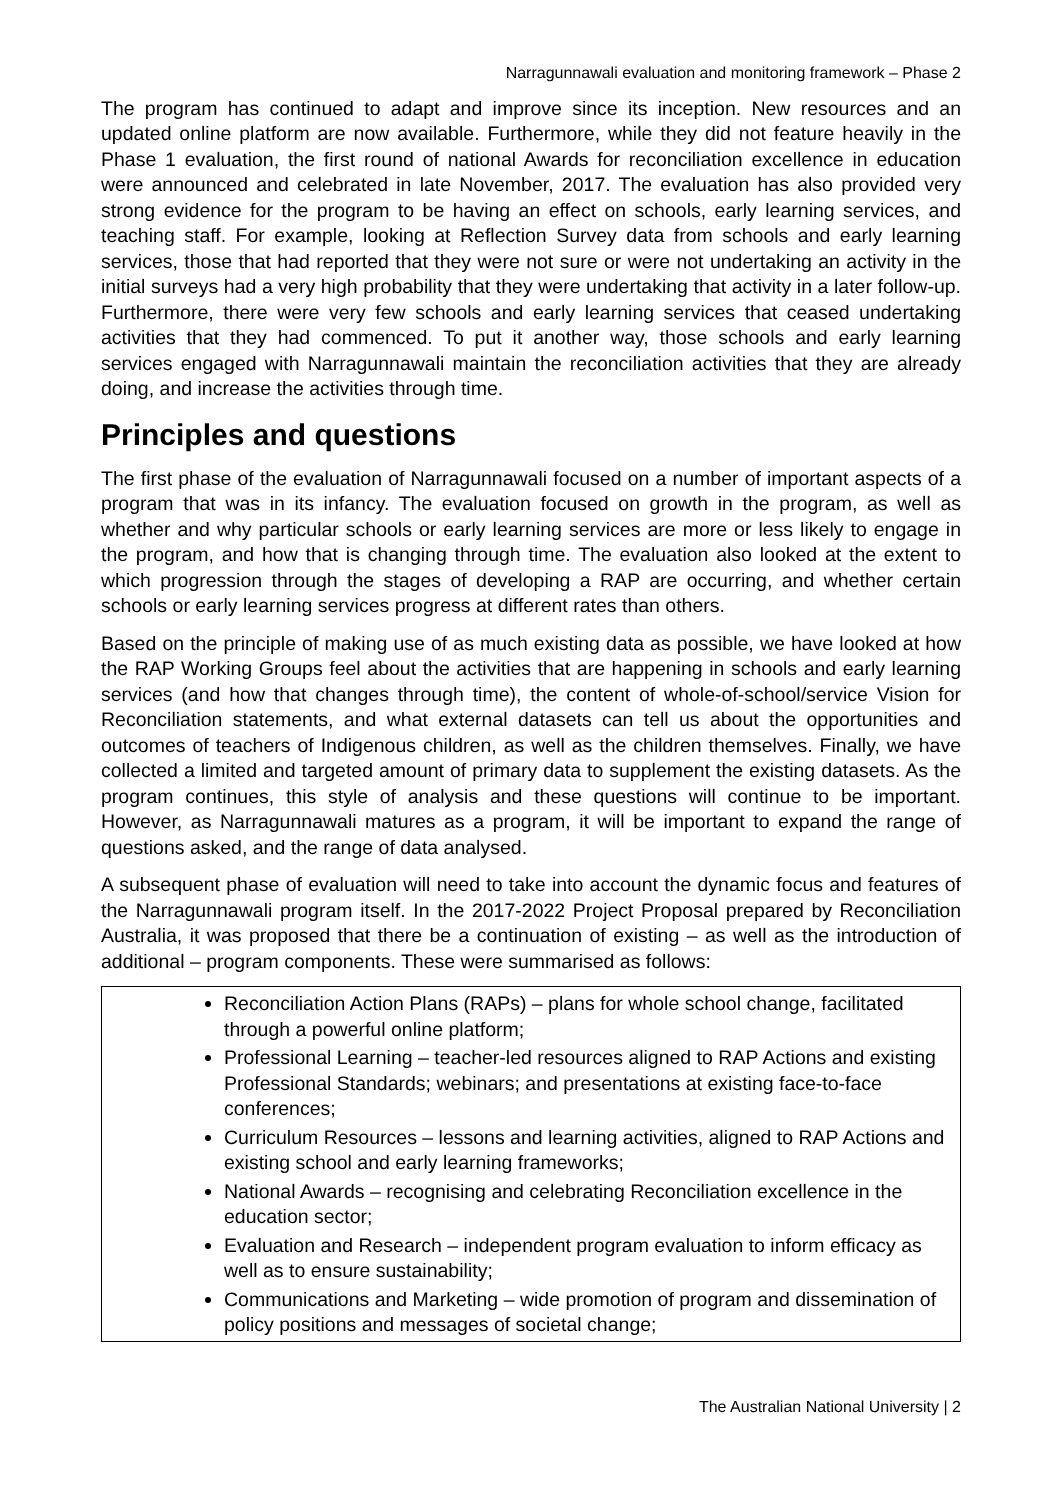Narragunnawali evaluation and monitoring framework – Phase 2
The program has continued to adapt and improve since its inception. New resources and an updated online platform are now available. Furthermore, while they did not feature heavily in the Phase 1 evaluation, the first round of national Awards for reconciliation excellence in education were announced and celebrated in late November, 2017. The evaluation has also provided very strong evidence for the program to be having an effect on schools, early learning services, and teaching staff. For example, looking at Reflection Survey data from schools and early learning services, those that had reported that they were not sure or were not undertaking an activity in the initial surveys had a very high probability that they were undertaking that activity in a later follow-up. Furthermore, there were very few schools and early learning services that ceased undertaking activities that they had commenced. To put it another way, those schools and early learning services engaged with Narragunnawali maintain the reconciliation activities that they are already doing, and increase the activities through time.
Principles and questions
The first phase of the evaluation of Narragunnawali focused on a number of important aspects of a program that was in its infancy. The evaluation focused on growth in the program, as well as whether and why particular schools or early learning services are more or less likely to engage in the program, and how that is changing through time. The evaluation also looked at the extent to which progression through the stages of developing a RAP are occurring, and whether certain schools or early learning services progress at different rates than others.
Based on the principle of making use of as much existing data as possible, we have looked at how the RAP Working Groups feel about the activities that are happening in schools and early learning services (and how that changes through time), the content of whole-of-school/service Vision for Reconciliation statements, and what external datasets can tell us about the opportunities and outcomes of teachers of Indigenous children, as well as the children themselves. Finally, we have collected a limited and targeted amount of primary data to supplement the existing datasets. As the program continues, this style of analysis and these questions will continue to be important. However, as Narragunnawali matures as a program, it will be important to expand the range of questions asked, and the range of data analysed.
A subsequent phase of evaluation will need to take into account the dynamic focus and features of the Narragunnawali program itself. In the 2017-2022 Project Proposal prepared by Reconciliation Australia, it was proposed that there be a continuation of existing – as well as the introduction of additional – program components. These were summarised as follows:
Reconciliation Action Plans (RAPs) – plans for whole school change, facilitated through a powerful online platform;
Professional Learning – teacher-led resources aligned to RAP Actions and existing Professional Standards; webinars; and presentations at existing face-to-face conferences;
Curriculum Resources – lessons and learning activities, aligned to RAP Actions and existing school and early learning frameworks;
National Awards – recognising and celebrating Reconciliation excellence in the education sector;
Evaluation and Research – independent program evaluation to inform efficacy as well as to ensure sustainability;
Communications and Marketing – wide promotion of program and dissemination of policy positions and messages of societal change;
The Australian National University | 2